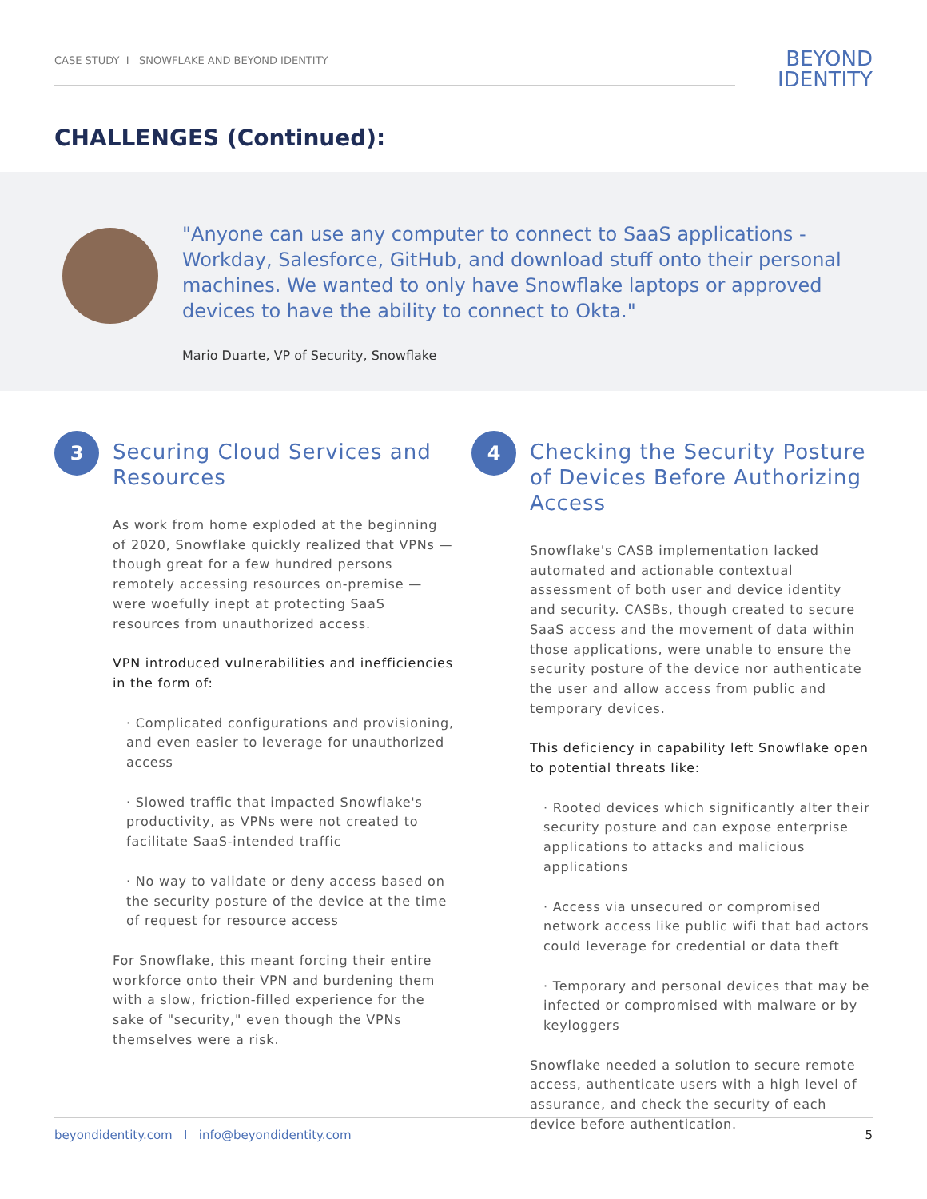CASE STUDY I SNOWFLAKE AND BEYOND IDENTITY
BEYOND
IDENTITY
CHALLENGES (Continued):
"Anyone can use any computer to connect to SaaS applications - Workday, Salesforce, GitHub, and download stuff onto their personal machines. We wanted to only have Snowflake laptops or approved devices to have the ability to connect to Okta."
Mario Duarte, VP of Security, Snowflake
3
Securing Cloud Services and Resources
As work from home exploded at the beginning of 2020, Snowflake quickly realized that VPNs — though great for a few hundred persons remotely accessing resources on-premise — were woefully inept at protecting SaaS resources from unauthorized access.
VPN introduced vulnerabilities and inefficiencies in the form of:
· Complicated configurations and provisioning, and even easier to leverage for unauthorized access
· Slowed traffic that impacted Snowflake's productivity, as VPNs were not created to facilitate SaaS-intended traffic
· No way to validate or deny access based on the security posture of the device at the time of request for resource access
For Snowflake, this meant forcing their entire workforce onto their VPN and burdening them with a slow, friction-filled experience for the sake of "security," even though the VPNs themselves were a risk.
4
Checking the Security Posture of Devices Before Authorizing Access
Snowflake's CASB implementation lacked automated and actionable contextual assessment of both user and device identity and security. CASBs, though created to secure SaaS access and the movement of data within those applications, were unable to ensure the security posture of the device nor authenticate the user and allow access from public and temporary devices.
This deficiency in capability left Snowflake open to potential threats like:
· Rooted devices which significantly alter their security posture and can expose enterprise applications to attacks and malicious applications
· Access via unsecured or compromised network access like public wifi that bad actors could leverage for credential or data theft
· Temporary and personal devices that may be infected or compromised with malware or by keyloggers
Snowflake needed a solution to secure remote access, authenticate users with a high level of assurance, and check the security of each device before authentication.
beyondidentity.com I info@beyondidentity.com 5